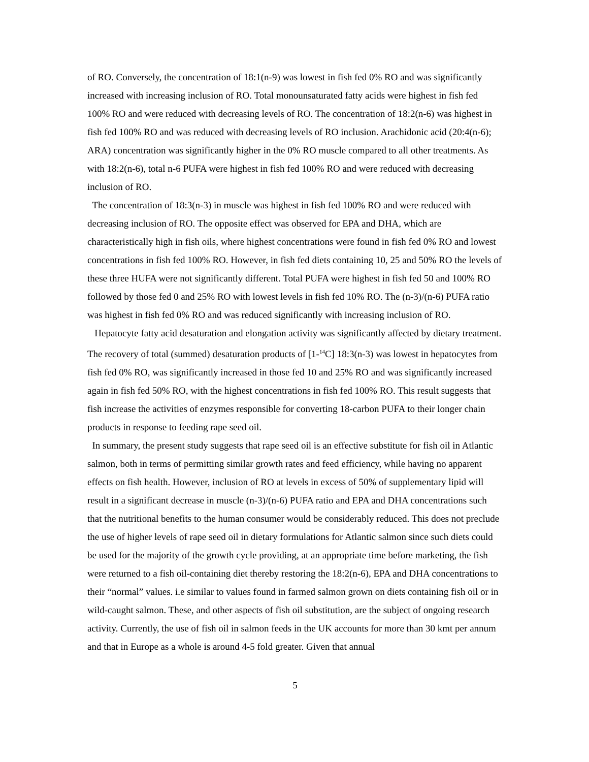of RO. Conversely, the concentration of 18:1(n-9) was lowest in fish fed 0% RO and was significantly increased with increasing inclusion of RO. Total monounsaturated fatty acids were highest in fish fed 100% RO and were reduced with decreasing levels of RO. The concentration of 18:2(n-6) was highest in fish fed 100% RO and was reduced with decreasing levels of RO inclusion. Arachidonic acid (20:4(n-6); ARA) concentration was significantly higher in the 0% RO muscle compared to all other treatments. As with 18:2(n-6), total n-6 PUFA were highest in fish fed 100% RO and were reduced with decreasing inclusion of RO.
The concentration of 18:3(n-3) in muscle was highest in fish fed 100% RO and were reduced with decreasing inclusion of RO. The opposite effect was observed for EPA and DHA, which are characteristically high in fish oils, where highest concentrations were found in fish fed 0% RO and lowest concentrations in fish fed 100% RO. However, in fish fed diets containing 10, 25 and 50% RO the levels of these three HUFA were not significantly different. Total PUFA were highest in fish fed 50 and 100% RO followed by those fed 0 and 25% RO with lowest levels in fish fed 10% RO. The (n-3)/(n-6) PUFA ratio was highest in fish fed 0% RO and was reduced significantly with increasing inclusion of RO.
Hepatocyte fatty acid desaturation and elongation activity was significantly affected by dietary treatment. The recovery of total (summed) desaturation products of [1-<sup>14</sup>C] 18:3(n-3) was lowest in hepatocytes from fish fed 0% RO, was significantly increased in those fed 10 and 25% RO and was significantly increased again in fish fed 50% RO, with the highest concentrations in fish fed 100% RO. This result suggests that fish increase the activities of enzymes responsible for converting 18-carbon PUFA to their longer chain products in response to feeding rape seed oil.
In summary, the present study suggests that rape seed oil is an effective substitute for fish oil in Atlantic salmon, both in terms of permitting similar growth rates and feed efficiency, while having no apparent effects on fish health. However, inclusion of RO at levels in excess of 50% of supplementary lipid will result in a significant decrease in muscle (n-3)/(n-6) PUFA ratio and EPA and DHA concentrations such that the nutritional benefits to the human consumer would be considerably reduced. This does not preclude the use of higher levels of rape seed oil in dietary formulations for Atlantic salmon since such diets could be used for the majority of the growth cycle providing, at an appropriate time before marketing, the fish were returned to a fish oil-containing diet thereby restoring the 18:2(n-6), EPA and DHA concentrations to their “normal” values. i.e similar to values found in farmed salmon grown on diets containing fish oil or in wild-caught salmon. These, and other aspects of fish oil substitution, are the subject of ongoing research activity. Currently, the use of fish oil in salmon feeds in the UK accounts for more than 30 kmt per annum and that in Europe as a whole is around 4-5 fold greater. Given that annual
5